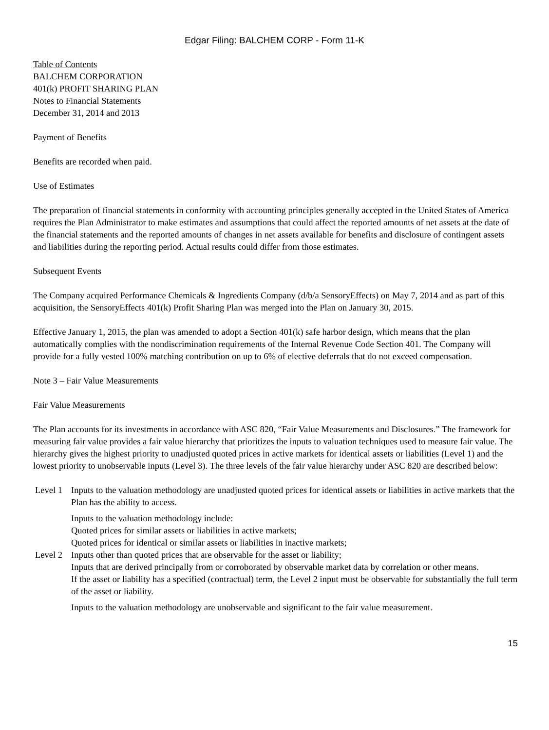Edgar Filing: BALCHEM CORP - Form 11-K
Table of Contents
BALCHEM CORPORATION
401(k) PROFIT SHARING PLAN
Notes to Financial Statements
December 31, 2014 and 2013
Payment of Benefits
Benefits are recorded when paid.
Use of Estimates
The preparation of financial statements in conformity with accounting principles generally accepted in the United States of America requires the Plan Administrator to make estimates and assumptions that could affect the reported amounts of net assets at the date of the financial statements and the reported amounts of changes in net assets available for benefits and disclosure of contingent assets and liabilities during the reporting period. Actual results could differ from those estimates.
Subsequent Events
The Company acquired Performance Chemicals & Ingredients Company (d/b/a SensoryEffects) on May 7, 2014 and as part of this acquisition, the SensoryEffects 401(k) Profit Sharing Plan was merged into the Plan on January 30, 2015.
Effective January 1, 2015, the plan was amended to adopt a Section 401(k) safe harbor design, which means that the plan automatically complies with the nondiscrimination requirements of the Internal Revenue Code Section 401. The Company will provide for a fully vested 100% matching contribution on up to 6% of elective deferrals that do not exceed compensation.
Note 3 – Fair Value Measurements
Fair Value Measurements
The Plan accounts for its investments in accordance with ASC 820, “Fair Value Measurements and Disclosures.” The framework for measuring fair value provides a fair value hierarchy that prioritizes the inputs to valuation techniques used to measure fair value. The hierarchy gives the highest priority to unadjusted quoted prices in active markets for identical assets or liabilities (Level 1) and the lowest priority to unobservable inputs (Level 3). The three levels of the fair value hierarchy under ASC 820 are described below:
| Level 1 | Inputs to the valuation methodology are unadjusted quoted prices for identical assets or liabilities in active markets that the Plan has the ability to access. |
| Level 2 | Inputs to the valuation methodology include: Quoted prices for similar assets or liabilities in active markets; Quoted prices for identical or similar assets or liabilities in inactive markets; Inputs other than quoted prices that are observable for the asset or liability; Inputs that are derived principally from or corroborated by observable market data by correlation or other means. If the asset or liability has a specified (contractual) term, the Level 2 input must be observable for substantially the full term of the asset or liability. |
| | Inputs to the valuation methodology are unobservable and significant to the fair value measurement. |
15